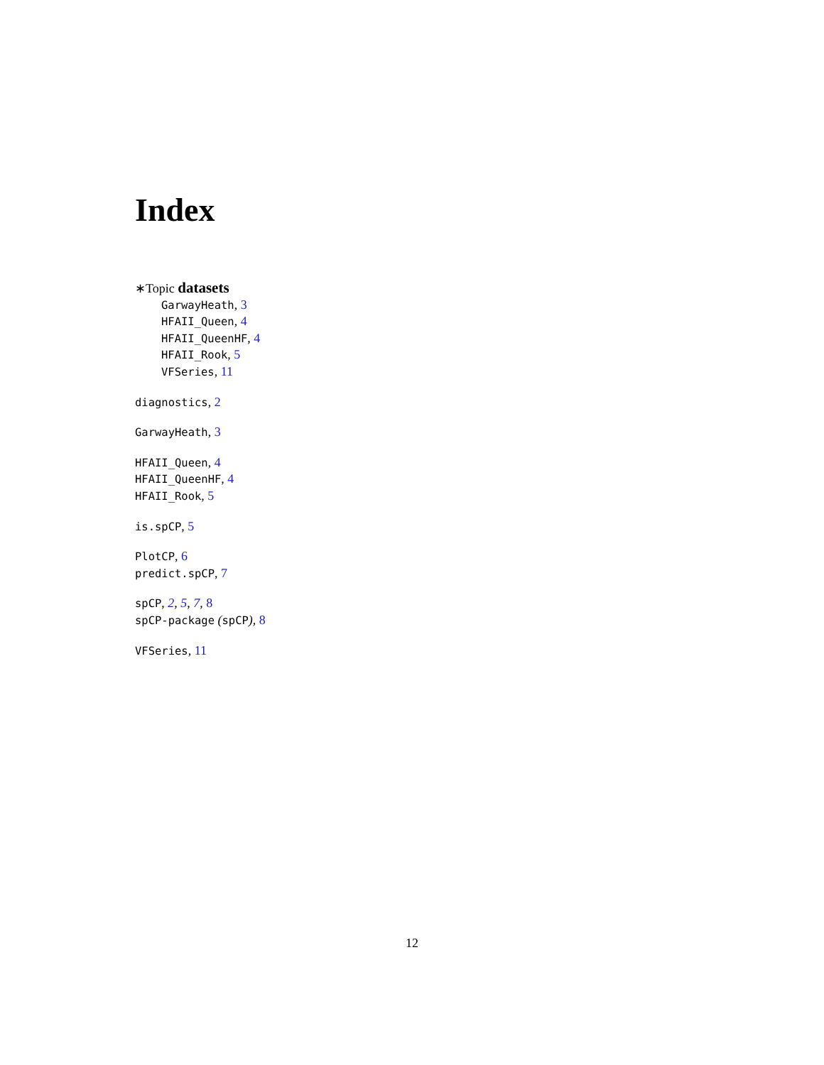Index
∗Topic datasets
GarwayHeath, 3
HFAII_Queen, 4
HFAII_QueenHF, 4
HFAII_Rook, 5
VFSeries, 11
diagnostics, 2
GarwayHeath, 3
HFAII_Queen, 4
HFAII_QueenHF, 4
HFAII_Rook, 5
is.spCP, 5
PlotCP, 6
predict.spCP, 7
spCP, 2, 5, 7, 8
spCP-package (spCP), 8
VFSeries, 11
12